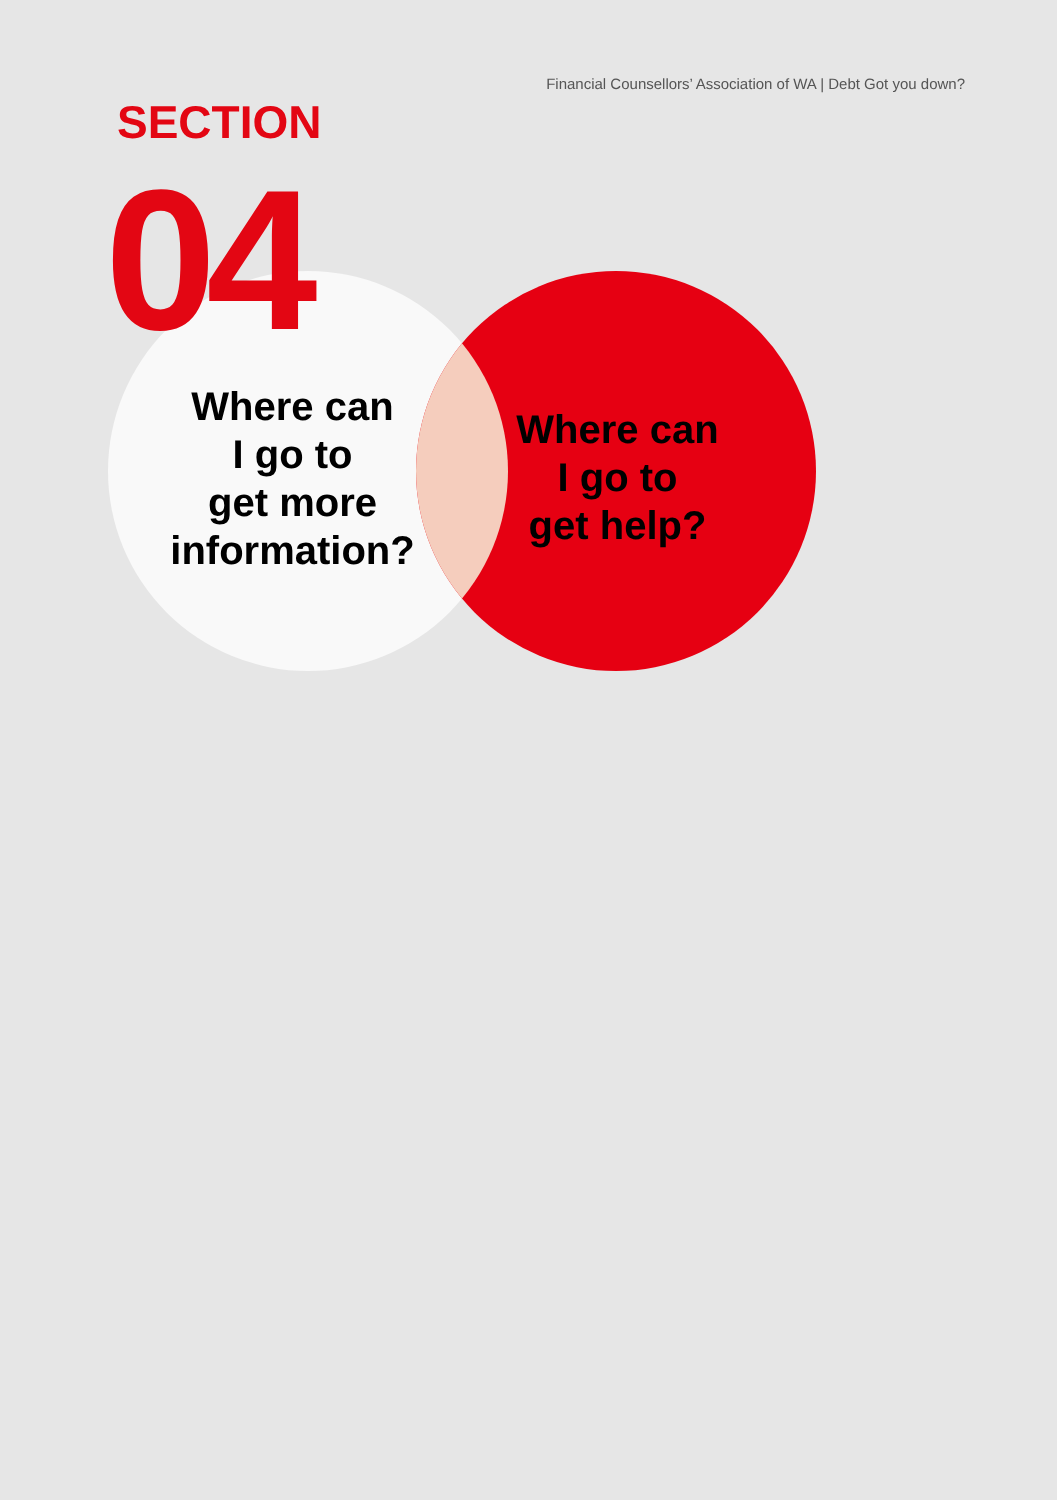Financial Counsellors’ Association of WA | Debt Got you down?
SECTION
04
Where can
I go to
get more
information?
Where can
I go to
get help?